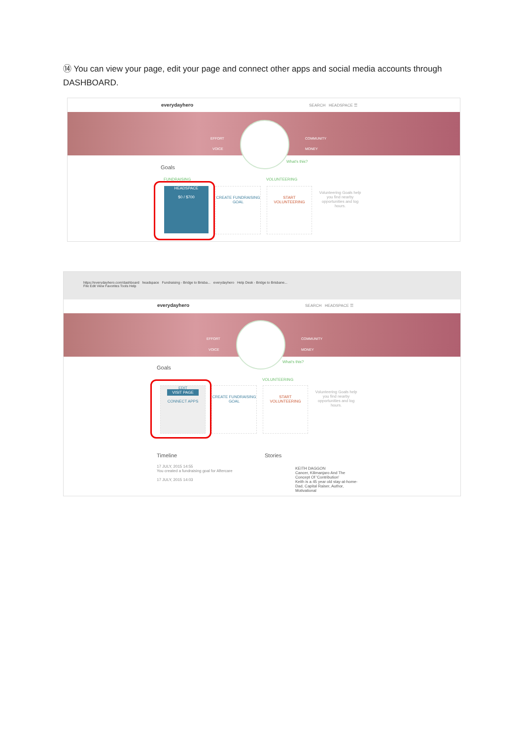⑭ You can view your page, edit your page and connect other apps and social media accounts through DASHBOARD.
everydayhero SEARCH HEADSPACE ☰
EFFORT
VOICE
COMMUNITY
MONEY
What's this?
Goals
FUNDRAISING VOLUNTEERING
HEADSPACE
$0 / $700
CREATE FUNDRAISING GOAL
START VOLUNTEERING
Volunteering Goals help you find nearby opportunities and log hours.
https://everydayhero.com/dashboard headspace Fundraising - Bridge to Brisba... everydayhero Help Desk - Bridge to Brisbane...
File Edit View Favorites Tools Help
everydayhero SEARCH HEADSPACE ☰
EFFORT
VOICE
COMMUNITY
MONEY
What's this?
Goals
VOLUNTEERING
EDIT
VISIT PAGE
CONNECT APPS
CREATE FUNDRAISING GOAL
START VOLUNTEERING
Volunteering Goals help you find nearby opportunities and log hours.
Timeline
17 JULY, 2015 14:55
You created a fundraising goal for Aftercare
17 JULY, 2015 14:03
Stories
KEITH DAGGON
Cancer, Kilimanjaro And The Concept Of 'Contribution'
Keith is a 45 year old stay-at-home-Dad, Capital Raiser, Author, Motivational